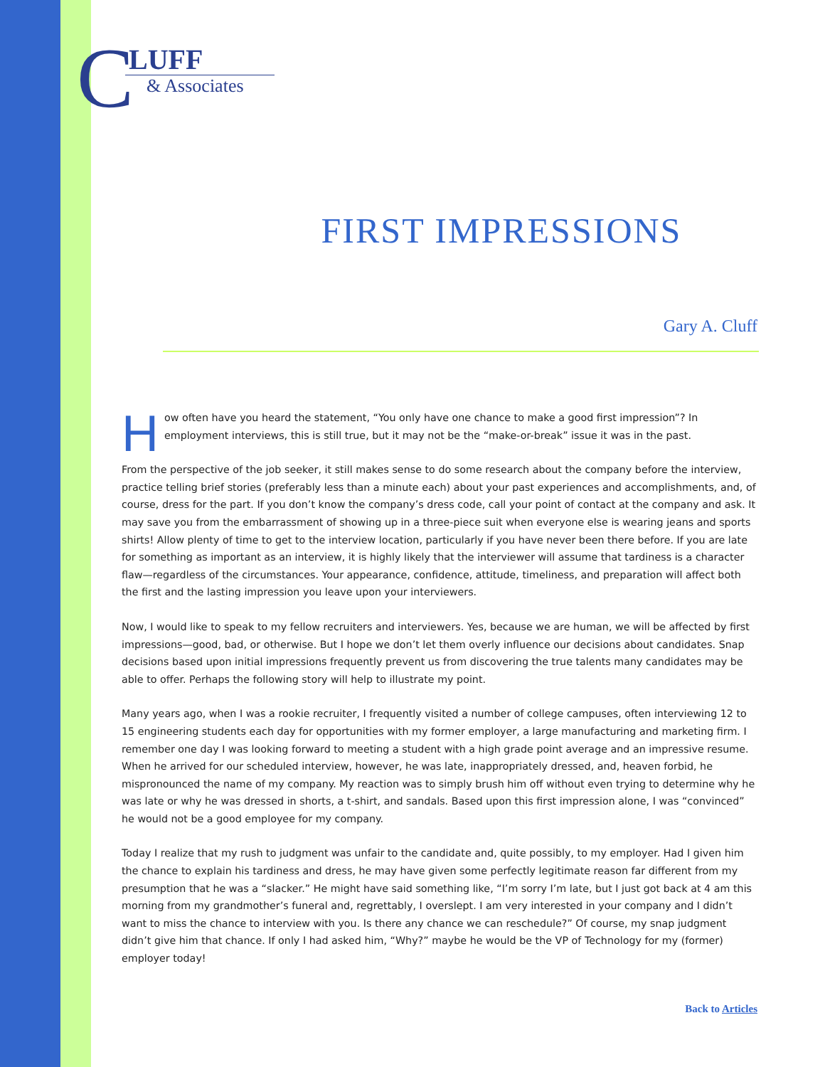C
LUFF
& Associates
FIRST IMPRESSIONS
Gary A. Cluff
How often have you heard the statement, “You only have one chance to make a good first impression”? In employment interviews, this is still true, but it may not be the “make-or-break” issue it was in the past.
From the perspective of the job seeker, it still makes sense to do some research about the company before the interview, practice telling brief stories (preferably less than a minute each) about your past experiences and accomplishments, and, of course, dress for the part. If you don’t know the company’s dress code, call your point of contact at the company and ask. It may save you from the embarrassment of showing up in a three-piece suit when everyone else is wearing jeans and sports shirts! Allow plenty of time to get to the interview location, particularly if you have never been there before. If you are late for something as important as an interview, it is highly likely that the interviewer will assume that tardiness is a character flaw—regardless of the circumstances. Your appearance, confidence, attitude, timeliness, and preparation will affect both the first and the lasting impression you leave upon your interviewers.
Now, I would like to speak to my fellow recruiters and interviewers. Yes, because we are human, we will be affected by first impressions—good, bad, or otherwise. But I hope we don’t let them overly influence our decisions about candidates. Snap decisions based upon initial impressions frequently prevent us from discovering the true talents many candidates may be able to offer. Perhaps the following story will help to illustrate my point.
Many years ago, when I was a rookie recruiter, I frequently visited a number of college campuses, often interviewing 12 to 15 engineering students each day for opportunities with my former employer, a large manufacturing and marketing firm. I remember one day I was looking forward to meeting a student with a high grade point average and an impressive resume. When he arrived for our scheduled interview, however, he was late, inappropriately dressed, and, heaven forbid, he mispronounced the name of my company. My reaction was to simply brush him off without even trying to determine why he was late or why he was dressed in shorts, a t-shirt, and sandals. Based upon this first impression alone, I was “convinced” he would not be a good employee for my company.
Today I realize that my rush to judgment was unfair to the candidate and, quite possibly, to my employer. Had I given him the chance to explain his tardiness and dress, he may have given some perfectly legitimate reason far different from my presumption that he was a “slacker.” He might have said something like, “I’m sorry I’m late, but I just got back at 4 am this morning from my grandmother’s funeral and, regrettably, I overslept. I am very interested in your company and I didn’t want to miss the chance to interview with you. Is there any chance we can reschedule?” Of course, my snap judgment didn’t give him that chance. If only I had asked him, “Why?” maybe he would be the VP of Technology for my (former) employer today!
Back to Articles